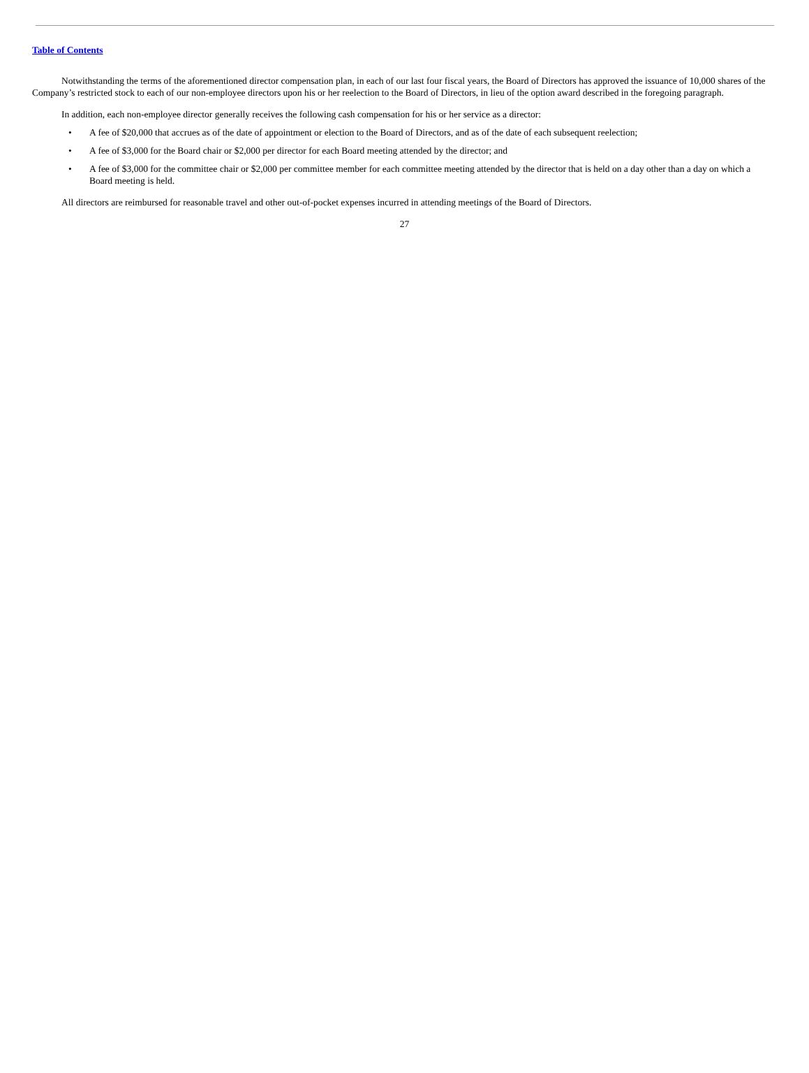Table of Contents
Notwithstanding the terms of the aforementioned director compensation plan, in each of our last four fiscal years, the Board of Directors has approved the issuance of 10,000 shares of the Company’s restricted stock to each of our non-employee directors upon his or her reelection to the Board of Directors, in lieu of the option award described in the foregoing paragraph.
In addition, each non-employee director generally receives the following cash compensation for his or her service as a director:
• A fee of $20,000 that accrues as of the date of appointment or election to the Board of Directors, and as of the date of each subsequent reelection;
• A fee of $3,000 for the Board chair or $2,000 per director for each Board meeting attended by the director; and
• A fee of $3,000 for the committee chair or $2,000 per committee member for each committee meeting attended by the director that is held on a day other than a day on which a Board meeting is held.
All directors are reimbursed for reasonable travel and other out-of-pocket expenses incurred in attending meetings of the Board of Directors.
27